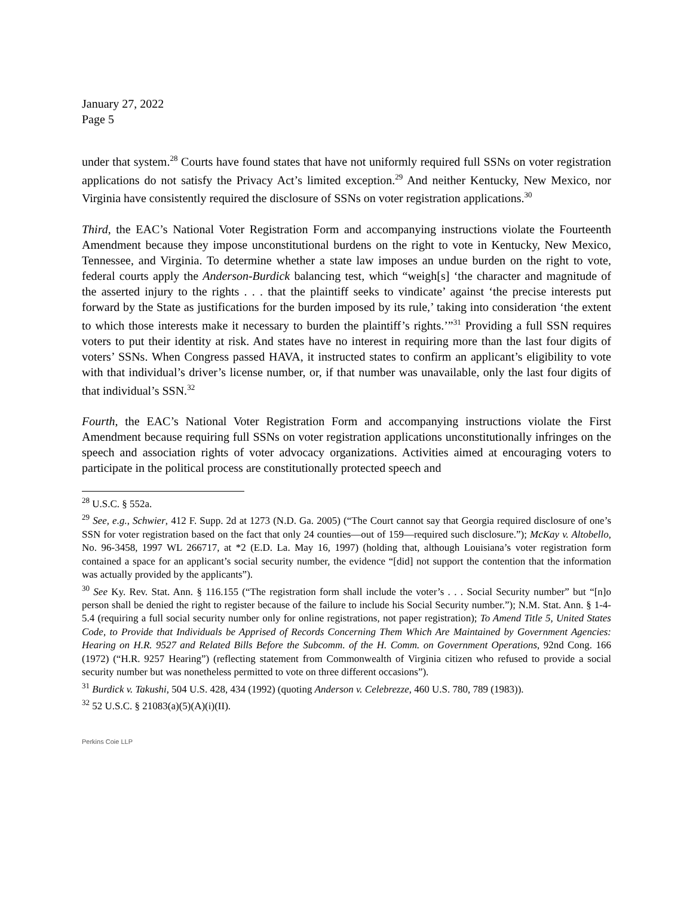January 27, 2022
Page 5
under that system.<sup>28</sup> Courts have found states that have not uniformly required full SSNs on voter registration applications do not satisfy the Privacy Act’s limited exception.<sup>29</sup> And neither Kentucky, New Mexico, nor Virginia have consistently required the disclosure of SSNs on voter registration applications.<sup>30</sup>
Third, the EAC’s National Voter Registration Form and accompanying instructions violate the Fourteenth Amendment because they impose unconstitutional burdens on the right to vote in Kentucky, New Mexico, Tennessee, and Virginia. To determine whether a state law imposes an undue burden on the right to vote, federal courts apply the Anderson-Burdick balancing test, which “weigh[s] ‘the character and magnitude of the asserted injury to the rights . . . that the plaintiff seeks to vindicate’ against ‘the precise interests put forward by the State as justifications for the burden imposed by its rule,’ taking into consideration ‘the extent to which those interests make it necessary to burden the plaintiff’s rights.’”<sup>31</sup> Providing a full SSN requires voters to put their identity at risk. And states have no interest in requiring more than the last four digits of voters’ SSNs. When Congress passed HAVA, it instructed states to confirm an applicant’s eligibility to vote with that individual’s driver’s license number, or, if that number was unavailable, only the last four digits of that individual’s SSN.<sup>32</sup>
Fourth, the EAC’s National Voter Registration Form and accompanying instructions violate the First Amendment because requiring full SSNs on voter registration applications unconstitutionally infringes on the speech and association rights of voter advocacy organizations. Activities aimed at encouraging voters to participate in the political process are constitutionally protected speech and
<sup>28</sup> U.S.C. § 552a.
<sup>29</sup> See, e.g., Schwier, 412 F. Supp. 2d at 1273 (N.D. Ga. 2005) (“The Court cannot say that Georgia required disclosure of one’s SSN for voter registration based on the fact that only 24 counties—out of 159—required such disclosure.”); McKay v. Altobello, No. 96-3458, 1997 WL 266717, at *2 (E.D. La. May 16, 1997) (holding that, although Louisiana’s voter registration form contained a space for an applicant’s social security number, the evidence “[did] not support the contention that the information was actually provided by the applicants”).
<sup>30</sup> See Ky. Rev. Stat. Ann. § 116.155 (“The registration form shall include the voter’s . . . Social Security number” but “[n]o person shall be denied the right to register because of the failure to include his Social Security number.”); N.M. Stat. Ann. § 1-4-5.4 (requiring a full social security number only for online registrations, not paper registration); To Amend Title 5, United States Code, to Provide that Individuals be Apprised of Records Concerning Them Which Are Maintained by Government Agencies: Hearing on H.R. 9527 and Related Bills Before the Subcomm. of the H. Comm. on Government Operations, 92nd Cong. 166 (1972) (“H.R. 9257 Hearing”) (reflecting statement from Commonwealth of Virginia citizen who refused to provide a social security number but was nonetheless permitted to vote on three different occasions”).
<sup>31</sup> Burdick v. Takushi, 504 U.S. 428, 434 (1992) (quoting Anderson v. Celebrezze, 460 U.S. 780, 789 (1983)).
<sup>32</sup> 52 U.S.C. § 21083(a)(5)(A)(i)(II).
Perkins Coie LLP